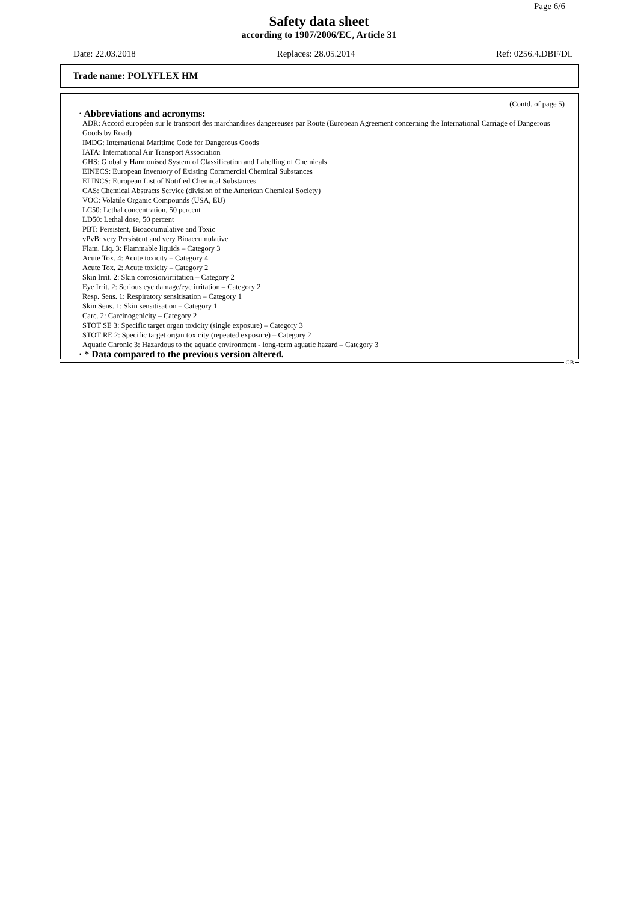Page 6/6
Safety data sheet
according to 1907/2006/EC, Article 31
Date: 22.03.2018 Replaces: 28.05.2014 Ref: 0256.4.DBF/DL
Trade name: POLYFLEX HM
(Contd. of page 5)
· Abbreviations and acronyms:
ADR: Accord européen sur le transport des marchandises dangereuses par Route (European Agreement concerning the International Carriage of Dangerous Goods by Road)
IMDG: International Maritime Code for Dangerous Goods
IATA: International Air Transport Association
GHS: Globally Harmonised System of Classification and Labelling of Chemicals
EINECS: European Inventory of Existing Commercial Chemical Substances
ELINCS: European List of Notified Chemical Substances
CAS: Chemical Abstracts Service (division of the American Chemical Society)
VOC: Volatile Organic Compounds (USA, EU)
LC50: Lethal concentration, 50 percent
LD50: Lethal dose, 50 percent
PBT: Persistent, Bioaccumulative and Toxic
vPvB: very Persistent and very Bioaccumulative
Flam. Liq. 3: Flammable liquids – Category 3
Acute Tox. 4: Acute toxicity – Category 4
Acute Tox. 2: Acute toxicity – Category 2
Skin Irrit. 2: Skin corrosion/irritation – Category 2
Eye Irrit. 2: Serious eye damage/eye irritation – Category 2
Resp. Sens. 1: Respiratory sensitisation – Category 1
Skin Sens. 1: Skin sensitisation – Category 1
Carc. 2: Carcinogenicity – Category 2
STOT SE 3: Specific target organ toxicity (single exposure) – Category 3
STOT RE 2: Specific target organ toxicity (repeated exposure) – Category 2
Aquatic Chronic 3: Hazardous to the aquatic environment - long-term aquatic hazard – Category 3
· * Data compared to the previous version altered.
GB